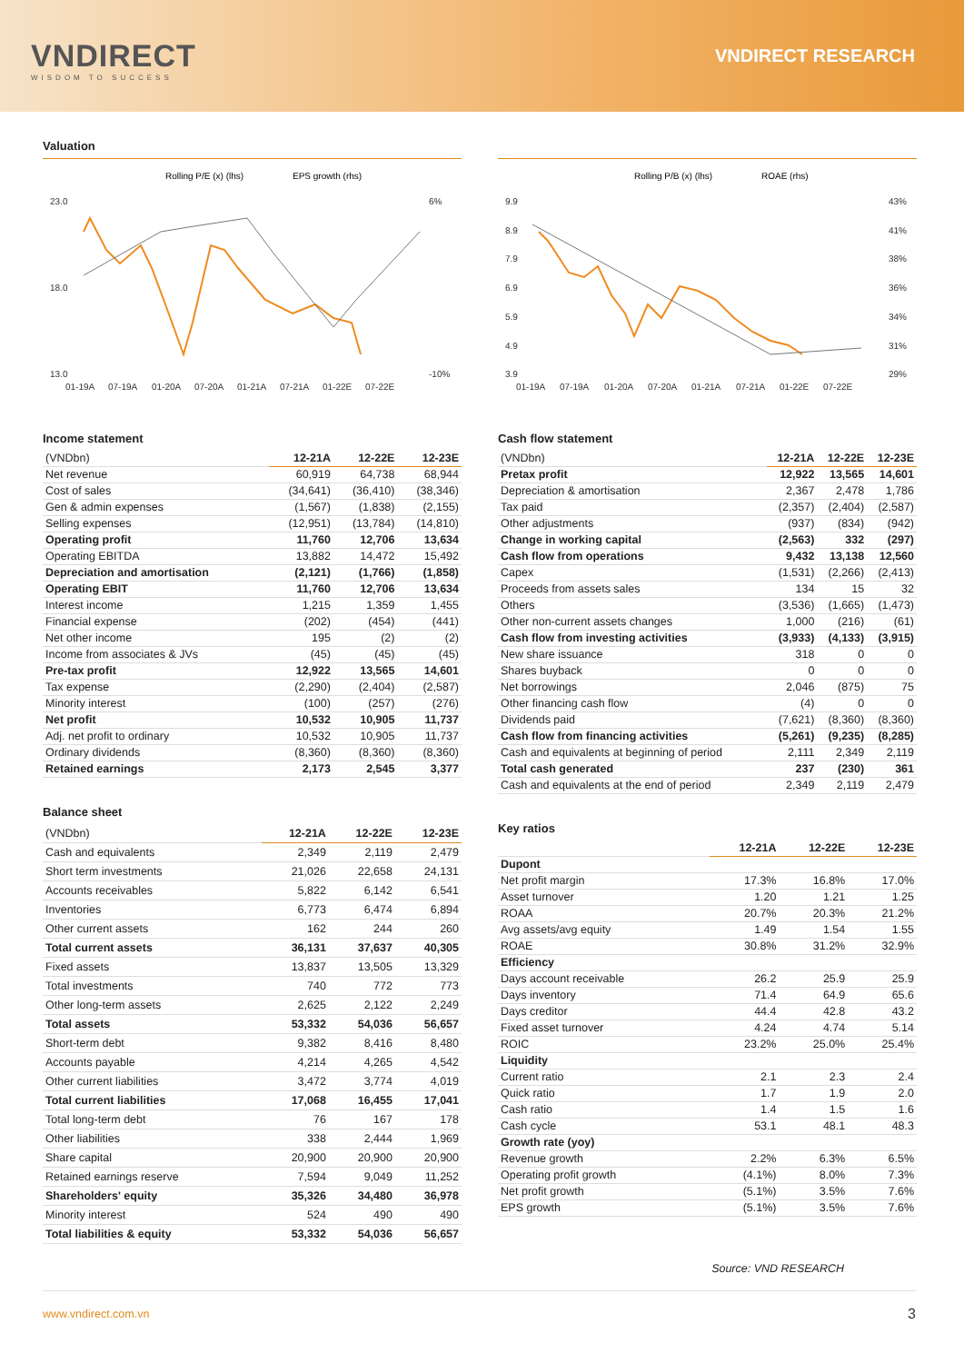VNDIRECT
WISDOM TO SUCCESS
VNDIRECT RESEARCH
Valuation
Rolling P/E (x) (lhs)
EPS growth (rhs)
23.0
18.0
13.0
6%
-10%
01-19A
07-19A
01-20A
07-20A
01-21A
07-21A
01-22E
07-22E
Income statement
| (VNDbn) | 12-21A | 12-22E | 12-23E |
| Net revenue | 60,919 | 64,738 | 68,944 |
| Cost of sales | (34,641) | (36,410) | (38,346) |
| Gen & admin expenses | (1,567) | (1,838) | (2,155) |
| Selling expenses | (12,951) | (13,784) | (14,810) |
| Operating profit | 11,760 | 12,706 | 13,634 |
| Operating EBITDA | 13,882 | 14,472 | 15,492 |
| Depreciation and amortisation | (2,121) | (1,766) | (1,858) |
| Operating EBIT | 11,760 | 12,706 | 13,634 |
| Interest income | 1,215 | 1,359 | 1,455 |
| Financial expense | (202) | (454) | (441) |
| Net other income | 195 | (2) | (2) |
| Income from associates & JVs | (45) | (45) | (45) |
| Pre-tax profit | 12,922 | 13,565 | 14,601 |
| Tax expense | (2,290) | (2,404) | (2,587) |
| Minority interest | (100) | (257) | (276) |
| Net profit | 10,532 | 10,905 | 11,737 |
| Adj. net profit to ordinary | 10,532 | 10,905 | 11,737 |
| Ordinary dividends | (8,360) | (8,360) | (8,360) |
| Retained earnings | 2,173 | 2,545 | 3,377 |
Balance sheet
| (VNDbn) | 12-21A | 12-22E | 12-23E |
| Cash and equivalents | 2,349 | 2,119 | 2,479 |
| Short term investments | 21,026 | 22,658 | 24,131 |
| Accounts receivables | 5,822 | 6,142 | 6,541 |
| Inventories | 6,773 | 6,474 | 6,894 |
| Other current assets | 162 | 244 | 260 |
| Total current assets | 36,131 | 37,637 | 40,305 |
| Fixed assets | 13,837 | 13,505 | 13,329 |
| Total investments | 740 | 772 | 773 |
| Other long-term assets | 2,625 | 2,122 | 2,249 |
| Total assets | 53,332 | 54,036 | 56,657 |
| Short-term debt | 9,382 | 8,416 | 8,480 |
| Accounts payable | 4,214 | 4,265 | 4,542 |
| Other current liabilities | 3,472 | 3,774 | 4,019 |
| Total current liabilities | 17,068 | 16,455 | 17,041 |
| Total long-term debt | 76 | 167 | 178 |
| Other liabilities | 338 | 2,444 | 1,969 |
| Share capital | 20,900 | 20,900 | 20,900 |
| Retained earnings reserve | 7,594 | 9,049 | 11,252 |
| Shareholders' equity | 35,326 | 34,480 | 36,978 |
| Minority interest | 524 | 490 | 490 |
| Total liabilities & equity | 53,332 | 54,036 | 56,657 |
Rolling P/B (x) (lhs)
ROAE (rhs)
9.9
8.9
7.9
6.9
5.9
4.9
3.9
43%
41%
38%
36%
34%
31%
29%
01-19A
07-19A
01-20A
07-20A
01-21A
07-21A
01-22E
07-22E
Cash flow statement
| (VNDbn) | 12-21A | 12-22E | 12-23E |
| Pretax profit | 12,922 | 13,565 | 14,601 |
| Depreciation & amortisation | 2,367 | 2,478 | 1,786 |
| Tax paid | (2,357) | (2,404) | (2,587) |
| Other adjustments | (937) | (834) | (942) |
| Change in working capital | (2,563) | 332 | (297) |
| Cash flow from operations | 9,432 | 13,138 | 12,560 |
| Capex | (1,531) | (2,266) | (2,413) |
| Proceeds from assets sales | 134 | 15 | 32 |
| Others | (3,536) | (1,665) | (1,473) |
| Other non-current assets changes | 1,000 | (216) | (61) |
| Cash flow from investing activities | (3,933) | (4,133) | (3,915) |
| New share issuance | 318 | 0 | 0 |
| Shares buyback | 0 | 0 | 0 |
| Net borrowings | 2,046 | (875) | 75 |
| Other financing cash flow | (4) | 0 | 0 |
| Dividends paid | (7,621) | (8,360) | (8,360) |
| Cash flow from financing activities | (5,261) | (9,235) | (8,285) |
| Cash and equivalents at beginning of period | 2,111 | 2,349 | 2,119 |
| Total cash generated | 237 | (230) | 361 |
| Cash and equivalents at the end of period | 2,349 | 2,119 | 2,479 |
Key ratios
| | 12-21A | 12-22E | 12-23E |
| Dupont | | | |
| Net profit margin | 17.3% | 16.8% | 17.0% |
| Asset turnover | 1.20 | 1.21 | 1.25 |
| ROAA | 20.7% | 20.3% | 21.2% |
| Avg assets/avg equity | 1.49 | 1.54 | 1.55 |
| ROAE | 30.8% | 31.2% | 32.9% |
| Efficiency | | | |
| Days account receivable | 26.2 | 25.9 | 25.9 |
| Days inventory | 71.4 | 64.9 | 65.6 |
| Days creditor | 44.4 | 42.8 | 43.2 |
| Fixed asset turnover | 4.24 | 4.74 | 5.14 |
| ROIC | 23.2% | 25.0% | 25.4% |
| Liquidity | | | |
| Current ratio | 2.1 | 2.3 | 2.4 |
| Quick ratio | 1.7 | 1.9 | 2.0 |
| Cash ratio | 1.4 | 1.5 | 1.6 |
| Cash cycle | 53.1 | 48.1 | 48.3 |
| Growth rate (yoy) | | | |
| Revenue growth | 2.2% | 6.3% | 6.5% |
| Operating profit growth | (4.1%) | 8.0% | 7.3% |
| Net profit growth | (5.1%) | 3.5% | 7.6% |
| EPS growth | (5.1%) | 3.5% | 7.6% |
Source: VND RESEARCH
www.vndirect.com.vn 3